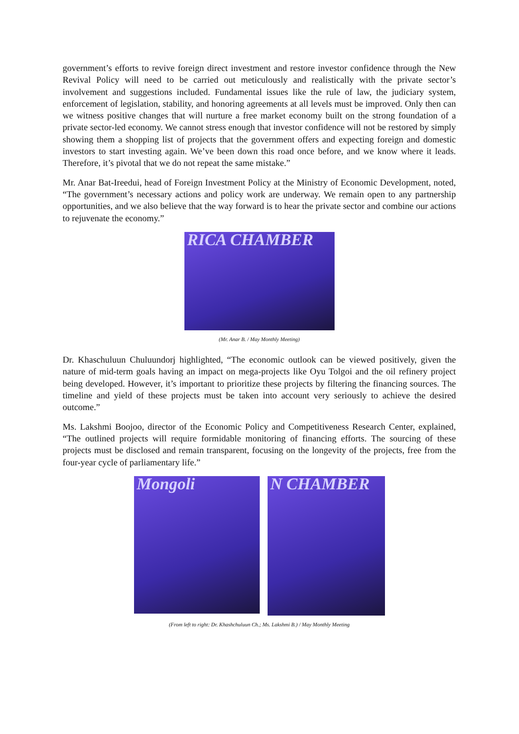government’s efforts to revive foreign direct investment and restore investor confidence through the New Revival Policy will need to be carried out meticulously and realistically with the private sector’s involvement and suggestions included. Fundamental issues like the rule of law, the judiciary system, enforcement of legislation, stability, and honoring agreements at all levels must be improved. Only then can we witness positive changes that will nurture a free market economy built on the strong foundation of a private sector-led economy. We cannot stress enough that investor confidence will not be restored by simply showing them a shopping list of projects that the government offers and expecting foreign and domestic investors to start investing again. We’ve been down this road once before, and we know where it leads. Therefore, it’s pivotal that we do not repeat the same mistake.”
Mr. Anar Bat-Ireedui, head of Foreign Investment Policy at the Ministry of Economic Development, noted, “The government’s necessary actions and policy work are underway. We remain open to any partnership opportunities, and we also believe that the way forward is to hear the private sector and combine our actions to rejuvenate the economy.”
RICA CHAMBER
(Mr. Anar B. / May Monthly Meeting)
Dr. Khaschuluun Chuluundorj highlighted, “The economic outlook can be viewed positively, given the nature of mid-term goals having an impact on mega-projects like Oyu Tolgoi and the oil refinery project being developed. However, it’s important to prioritize these projects by filtering the financing sources. The timeline and yield of these projects must be taken into account very seriously to achieve the desired outcome.”
Ms. Lakshmi Boojoo, director of the Economic Policy and Competitiveness Research Center, explained, “The outlined projects will require formidable monitoring of financing efforts. The sourcing of these projects must be disclosed and remain transparent, focusing on the longevity of the projects, free from the four-year cycle of parliamentary life.”
Mongoli
N CHAMBER
(From left to right: Dr. Khashchuluun Ch.; Ms. Lakshmi B.) / May Monthly Meeting